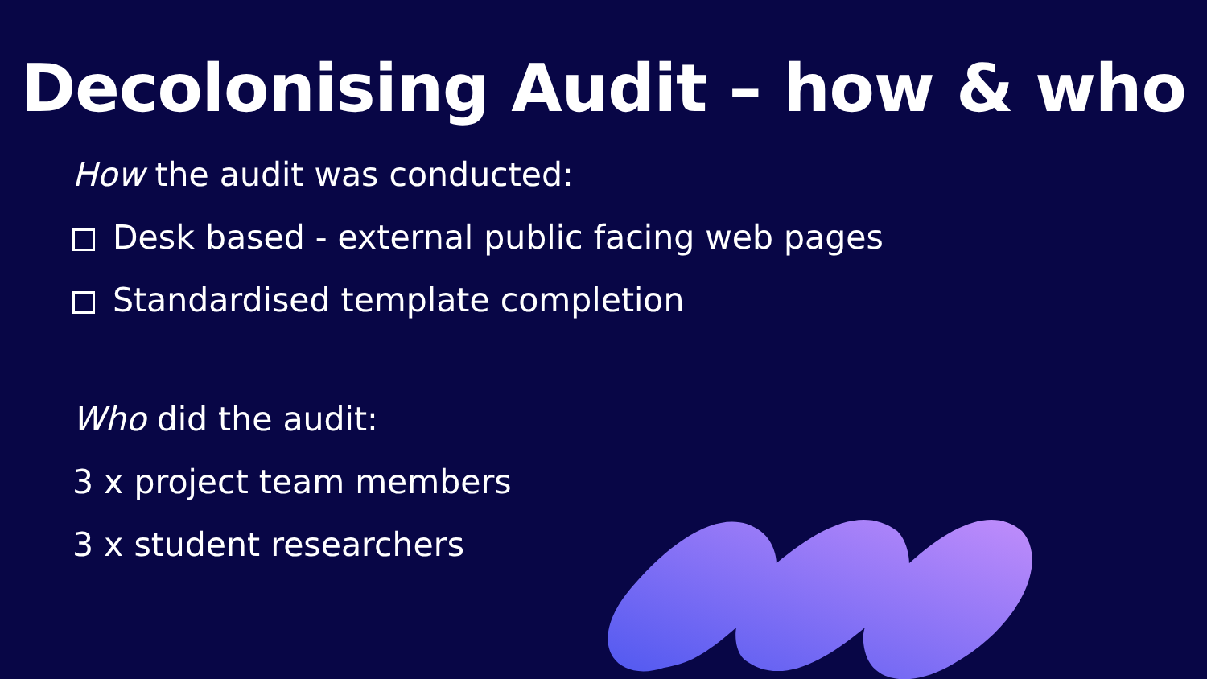Decolonising Audit – how & who
How the audit was conducted:
Desk based - external public facing web pages
Standardised template completion
Who did the audit:
3 x project team members
3 x student researchers